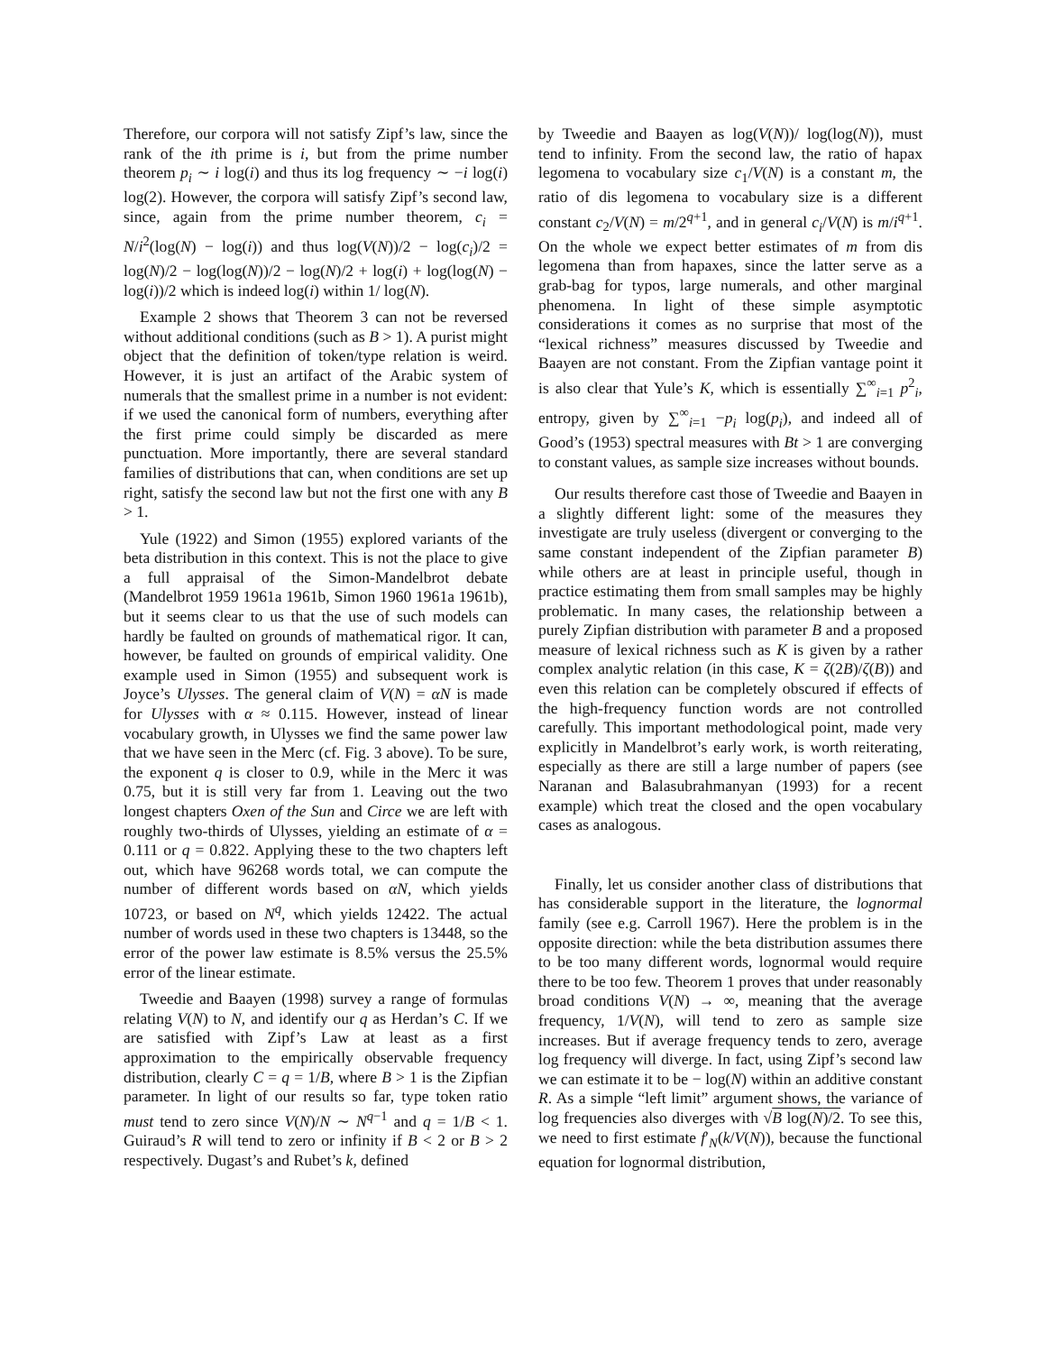Therefore, our corpora will not satisfy Zipf’s law, since the rank of the ith prime is i, but from the prime number theorem p<sub>i</sub> ∼ i log(i) and thus its log frequency ∼ −i log(i) log(2). However, the corpora will satisfy Zipf’s second law, since, again from the prime number theorem, c<sub>i</sub> = N/i<sup>2</sup>(log(N) − log(i)) and thus log(V(N))/2 − log(c<sub>i</sub>)/2 = log(N)/2 − log(log(N))/2 − log(N)/2 + log(i) + log(log(N) − log(i))/2 which is indeed log(i) within 1/ log(N).
Example 2 shows that Theorem 3 can not be reversed without additional conditions (such as B > 1). A purist might object that the definition of token/type relation is weird. However, it is just an artifact of the Arabic system of numerals that the smallest prime in a number is not evident: if we used the canonical form of numbers, everything after the first prime could simply be discarded as mere punctuation. More importantly, there are several standard families of distributions that can, when conditions are set up right, satisfy the second law but not the first one with any B > 1.
Yule (1922) and Simon (1955) explored variants of the beta distribution in this context. This is not the place to give a full appraisal of the Simon-Mandelbrot debate (Mandelbrot 1959 1961a 1961b, Simon 1960 1961a 1961b), but it seems clear to us that the use of such models can hardly be faulted on grounds of mathematical rigor. It can, however, be faulted on grounds of empirical validity. One example used in Simon (1955) and subsequent work is Joyce’s Ulysses. The general claim of V(N) = αN is made for Ulysses with α ≈ 0.115. However, instead of linear vocabulary growth, in Ulysses we find the same power law that we have seen in the Merc (cf. Fig. 3 above). To be sure, the exponent q is closer to 0.9, while in the Merc it was 0.75, but it is still very far from 1. Leaving out the two longest chapters Oxen of the Sun and Circe we are left with roughly two-thirds of Ulysses, yielding an estimate of α = 0.111 or q = 0.822. Applying these to the two chapters left out, which have 96268 words total, we can compute the number of different words based on αN, which yields 10723, or based on N<sup>q</sup>, which yields 12422. The actual number of words used in these two chapters is 13448, so the error of the power law estimate is 8.5% versus the 25.5% error of the linear estimate.
Tweedie and Baayen (1998) survey a range of formulas relating V(N) to N, and identify our q as Herdan’s C. If we are satisfied with Zipf’s Law at least as a first approximation to the empirically observable frequency distribution, clearly C = q = 1/B, where B > 1 is the Zipfian parameter. In light of our results so far, type token ratio must tend to zero since V(N)/N ∼ N<sup>q−1</sup> and q = 1/B < 1. Guiraud’s R will tend to zero or infinity if B < 2 or B > 2 respectively. Dugast’s and Rubet’s k, defined
by Tweedie and Baayen as log(V(N))/ log(log(N)), must tend to infinity. From the second law, the ratio of hapax legomena to vocabulary size c<sub>1</sub>/V(N) is a constant m, the ratio of dis legomena to vocabulary size is a different constant c<sub>2</sub>/V(N) = m/2<sup>q+1</sup>, and in general c<sub>i</sub>/V(N) is m/i<sup>q+1</sup>. On the whole we expect better estimates of m from dis legomena than from hapaxes, since the latter serve as a grab-bag for typos, large numerals, and other marginal phenomena. In light of these simple asymptotic considerations it comes as no surprise that most of the “lexical richness” measures discussed by Tweedie and Baayen are not constant. From the Zipfian vantage point it is also clear that Yule’s K, which is essentially ∑<sup>∞</sup><sub>i=1</sub> p<sup>2</sup><sub>i</sub>, entropy, given by ∑<sup>∞</sup><sub>i=1</sub> −p<sub>i</sub> log(p<sub>i</sub>), and indeed all of Good’s (1953) spectral measures with Bt > 1 are converging to constant values, as sample size increases without bounds.
Our results therefore cast those of Tweedie and Baayen in a slightly different light: some of the measures they investigate are truly useless (divergent or converging to the same constant independent of the Zipfian parameter B) while others are at least in principle useful, though in practice estimating them from small samples may be highly problematic. In many cases, the relationship between a purely Zipfian distribution with parameter B and a proposed measure of lexical richness such as K is given by a rather complex analytic relation (in this case, K = ζ(2B)/ζ(B)) and even this relation can be completely obscured if effects of the high-frequency function words are not controlled carefully. This important methodological point, made very explicitly in Mandelbrot’s early work, is worth reiterating, especially as there are still a large number of papers (see Naranan and Balasubrahmanyan (1993) for a recent example) which treat the closed and the open vocabulary cases as analogous.
Finally, let us consider another class of distributions that has considerable support in the literature, the lognormal family (see e.g. Carroll 1967). Here the problem is in the opposite direction: while the beta distribution assumes there to be too many different words, lognormal would require there to be too few. Theorem 1 proves that under reasonably broad conditions V(N) → ∞, meaning that the average frequency, 1/V(N), will tend to zero as sample size increases. But if average frequency tends to zero, average log frequency will diverge. In fact, using Zipf’s second law we can estimate it to be − log(N) within an additive constant R. As a simple “left limit” argument shows, the variance of log frequencies also diverges with √B log(N)/2. To see this, we need to first estimate f′<sub>N</sub>(k/V(N)), because the functional equation for lognormal distribution,